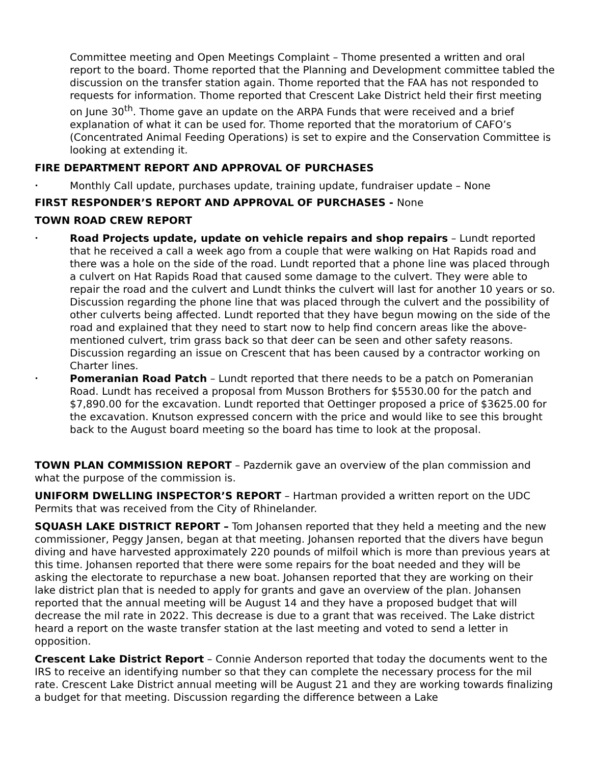Committee meeting and Open Meetings Complaint – Thome presented a written and oral report to the board. Thome reported that the Planning and Development committee tabled the discussion on the transfer station again. Thome reported that the FAA has not responded to requests for information. Thome reported that Crescent Lake District held their first meeting on June 30<sup>th</sup>. Thome gave an update on the ARPA Funds that were received and a brief explanation of what it can be used for. Thome reported that the moratorium of CAFO’s (Concentrated Animal Feeding Operations) is set to expire and the Conservation Committee is looking at extending it.
FIRE DEPARTMENT REPORT AND APPROVAL OF PURCHASES
• Monthly Call update, purchases update, training update, fundraiser update – None
FIRST RESPONDER’S REPORT AND APPROVAL OF PURCHASES - None
TOWN ROAD CREW REPORT
• Road Projects update, update on vehicle repairs and shop repairs – Lundt reported that he received a call a week ago from a couple that were walking on Hat Rapids road and there was a hole on the side of the road. Lundt reported that a phone line was placed through a culvert on Hat Rapids Road that caused some damage to the culvert. They were able to repair the road and the culvert and Lundt thinks the culvert will last for another 10 years or so. Discussion regarding the phone line that was placed through the culvert and the possibility of other culverts being affected. Lundt reported that they have begun mowing on the side of the road and explained that they need to start now to help find concern areas like the above-mentioned culvert, trim grass back so that deer can be seen and other safety reasons. Discussion regarding an issue on Crescent that has been caused by a contractor working on Charter lines.
• Pomeranian Road Patch – Lundt reported that there needs to be a patch on Pomeranian Road. Lundt has received a proposal from Musson Brothers for $5530.00 for the patch and $7,890.00 for the excavation. Lundt reported that Oettinger proposed a price of $3625.00 for the excavation. Knutson expressed concern with the price and would like to see this brought back to the August board meeting so the board has time to look at the proposal.
TOWN PLAN COMMISSION REPORT – Pazdernik gave an overview of the plan commission and what the purpose of the commission is.
UNIFORM DWELLING INSPECTOR’S REPORT – Hartman provided a written report on the UDC Permits that was received from the City of Rhinelander.
SQUASH LAKE DISTRICT REPORT – Tom Johansen reported that they held a meeting and the new commissioner, Peggy Jansen, began at that meeting. Johansen reported that the divers have begun diving and have harvested approximately 220 pounds of milfoil which is more than previous years at this time. Johansen reported that there were some repairs for the boat needed and they will be asking the electorate to repurchase a new boat. Johansen reported that they are working on their lake district plan that is needed to apply for grants and gave an overview of the plan. Johansen reported that the annual meeting will be August 14 and they have a proposed budget that will decrease the mil rate in 2022. This decrease is due to a grant that was received. The Lake district heard a report on the waste transfer station at the last meeting and voted to send a letter in opposition.
Crescent Lake District Report – Connie Anderson reported that today the documents went to the IRS to receive an identifying number so that they can complete the necessary process for the mil rate. Crescent Lake District annual meeting will be August 21 and they are working towards finalizing a budget for that meeting. Discussion regarding the difference between a Lake